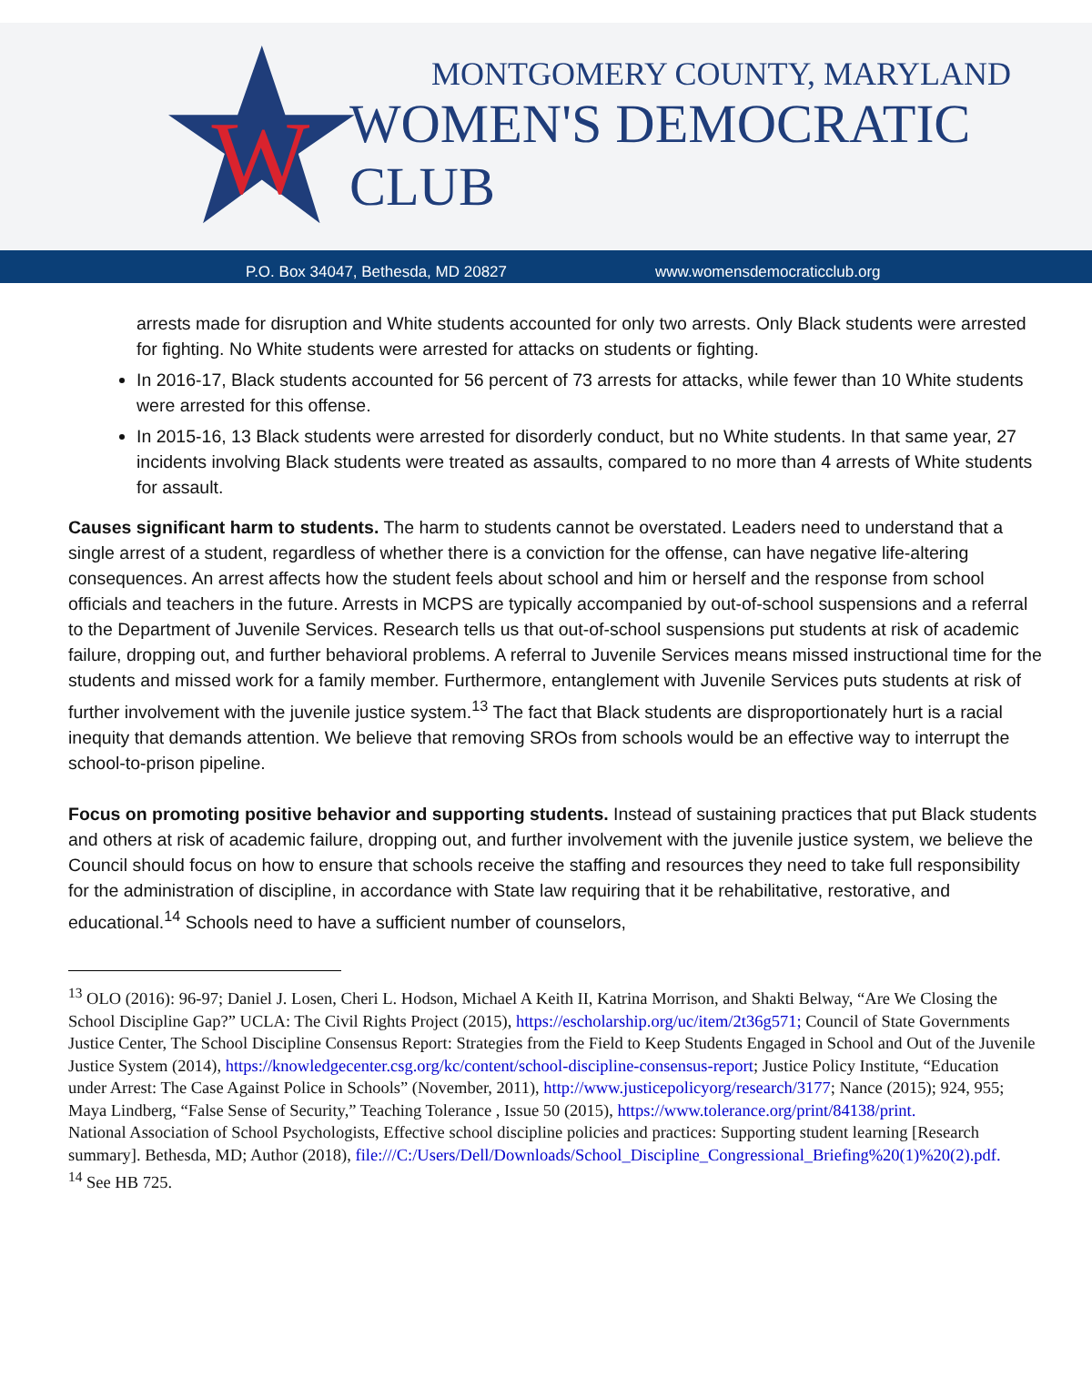W
MONTGOMERY COUNTY, MARYLAND
WOMEN'S DEMOCRATIC CLUB
P.O. Box 34047, Bethesda, MD 20827 www.womensdemocraticclub.org
arrests made for disruption and White students accounted for only two arrests. Only Black students were arrested for fighting. No White students were arrested for attacks on students or fighting.
In 2016-17, Black students accounted for 56 percent of 73 arrests for attacks, while fewer than 10 White students were arrested for this offense.
In 2015-16, 13 Black students were arrested for disorderly conduct, but no White students. In that same year, 27 incidents involving Black students were treated as assaults, compared to no more than 4 arrests of White students for assault.
Causes significant harm to students. The harm to students cannot be overstated. Leaders need to understand that a single arrest of a student, regardless of whether there is a conviction for the offense, can have negative life-altering consequences. An arrest affects how the student feels about school and him or herself and the response from school officials and teachers in the future. Arrests in MCPS are typically accompanied by out-of-school suspensions and a referral to the Department of Juvenile Services. Research tells us that out-of-school suspensions put students at risk of academic failure, dropping out, and further behavioral problems. A referral to Juvenile Services means missed instructional time for the students and missed work for a family member. Furthermore, entanglement with Juvenile Services puts students at risk of further involvement with the juvenile justice system.<sup>13</sup> The fact that Black students are disproportionately hurt is a racial inequity that demands attention. We believe that removing SROs from schools would be an effective way to interrupt the school-to-prison pipeline.
Focus on promoting positive behavior and supporting students. Instead of sustaining practices that put Black students and others at risk of academic failure, dropping out, and further involvement with the juvenile justice system, we believe the Council should focus on how to ensure that schools receive the staffing and resources they need to take full responsibility for the administration of discipline, in accordance with State law requiring that it be rehabilitative, restorative, and educational.<sup>14</sup> Schools need to have a sufficient number of counselors,
<sup>13</sup> OLO (2016): 96-97; Daniel J. Losen, Cheri L. Hodson, Michael A Keith II, Katrina Morrison, and Shakti Belway, “Are We Closing the School Discipline Gap?” UCLA: The Civil Rights Project (2015), https://escholarship.org/uc/item/2t36g571; Council of State Governments Justice Center, The School Discipline Consensus Report: Strategies from the Field to Keep Students Engaged in School and Out of the Juvenile Justice System (2014), https://knowledgecenter.csg.org/kc/content/school-discipline-consensus-report; Justice Policy Institute, “Education under Arrest: The Case Against Police in Schools” (November, 2011), http://www.justicepolicyorg/research/3177; Nance (2015); 924, 955; Maya Lindberg, “False Sense of Security,” Teaching Tolerance , Issue 50 (2015), https://www.tolerance.org/print/84138/print.
National Association of School Psychologists, Effective school discipline policies and practices: Supporting student learning [Research summary]. Bethesda, MD; Author (2018), file:///C:/Users/Dell/Downloads/School_Discipline_Congressional_Briefing%20(1)%20(2).pdf.
<sup>14</sup> See HB 725.